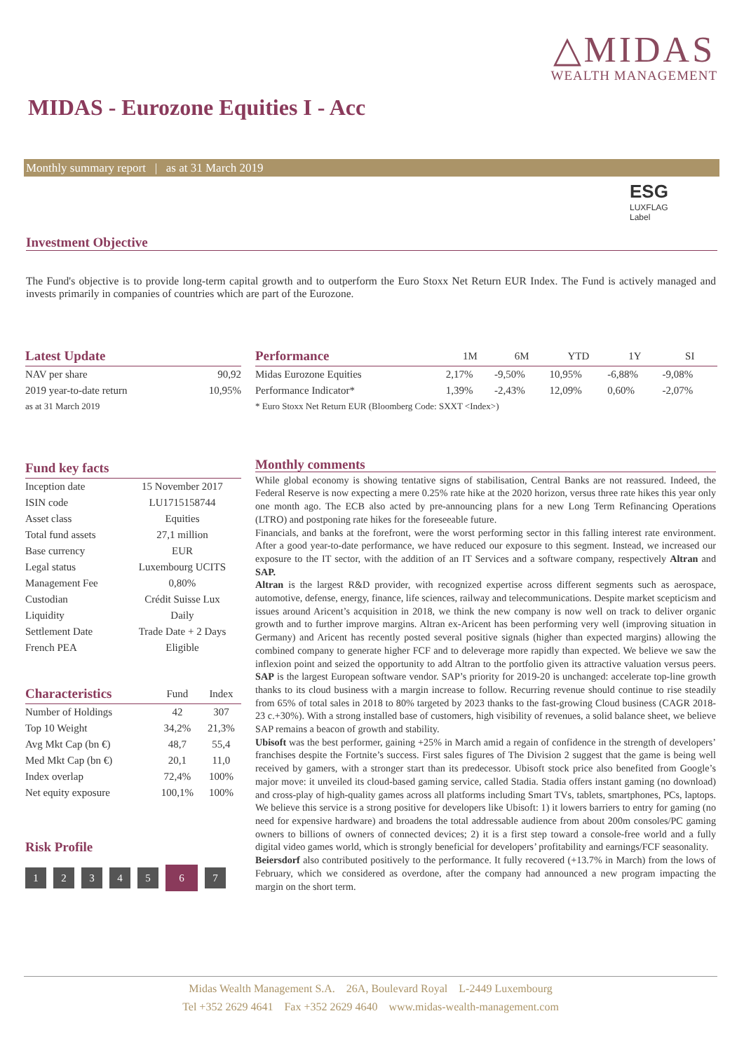△MIDAS
WEALTH MANAGEMENT
MIDAS - Eurozone Equities I - Acc
Monthly summary report | as at 31 March 2019
ESG
LUXFLAG
Label
Investment Objective
The Fund's objective is to provide long-term capital growth and to outperform the Euro Stoxx Net Return EUR Index. The Fund is actively managed and invests primarily in companies of countries which are part of the Eurozone.
| Latest Update | |
| --- | --- |
| NAV per share | 90,92 |
| 2019 year-to-date return | 10,95% |
| as at 31 March 2019 | |
| Performance | 1M | 6M | YTD | 1Y | SI | |
| --- | --- | --- | --- | --- | --- | --- |
| Midas Eurozone Equities | 2,17% | -9,50% | 10,95% | -6,88% | -9,08% | |
| Performance Indicator* | 1,39% | -2,43% | 12,09% | 0,60% | -2,07% | |
| * Euro Stoxx Net Return EUR (Bloomberg Code: SXXT <Index>) | | | | | | |
| Fund key facts | |
| --- | --- |
| Inception date | 15 November 2017 |
| ISIN code | LU1715158744 |
| Asset class | Equities |
| Total fund assets | 27,1 million |
| Base currency | EUR |
| Legal status | Luxembourg UCITS |
| Management Fee | 0,80% |
| Custodian | Crédit Suisse Lux |
| Liquidity | Daily |
| Settlement Date | Trade Date + 2 Days |
| French PEA | Eligible |
| Characteristics | Fund | Index |
| --- | --- | --- |
| Number of Holdings | 42 | 307 |
| Top 10 Weight | 34,2% | 21,3% |
| Avg Mkt Cap (bn €) | 48,7 | 55,4 |
| Med Mkt Cap (bn €) | 20,1 | 11,0 |
| Index overlap | 72,4% | 100% |
| Net equity exposure | 100,1% | 100% |
Risk Profile
1234567
Monthly comments
While global economy is showing tentative signs of stabilisation, Central Banks are not reassured. Indeed, the Federal Reserve is now expecting a mere 0.25% rate hike at the 2020 horizon, versus three rate hikes this year only one month ago. The ECB also acted by pre-announcing plans for a new Long Term Refinancing Operations (LTRO) and postponing rate hikes for the foreseeable future.
Financials, and banks at the forefront, were the worst performing sector in this falling interest rate environment. After a good year-to-date performance, we have reduced our exposure to this segment. Instead, we increased our exposure to the IT sector, with the addition of an IT Services and a software company, respectively Altran and SAP.
Altran is the largest R&D provider, with recognized expertise across different segments such as aerospace, automotive, defense, energy, finance, life sciences, railway and telecommunications. Despite market scepticism and issues around Aricent’s acquisition in 2018, we think the new company is now well on track to deliver organic growth and to further improve margins. Altran ex-Aricent has been performing very well (improving situation in Germany) and Aricent has recently posted several positive signals (higher than expected margins) allowing the combined company to generate higher FCF and to deleverage more rapidly than expected. We believe we saw the inflexion point and seized the opportunity to add Altran to the portfolio given its attractive valuation versus peers. SAP is the largest European software vendor. SAP’s priority for 2019-20 is unchanged: accelerate top-line growth thanks to its cloud business with a margin increase to follow. Recurring revenue should continue to rise steadily from 65% of total sales in 2018 to 80% targeted by 2023 thanks to the fast-growing Cloud business (CAGR 2018-23 c.+30%). With a strong installed base of customers, high visibility of revenues, a solid balance sheet, we believe SAP remains a beacon of growth and stability.
Ubisoft was the best performer, gaining +25% in March amid a regain of confidence in the strength of developers’ franchises despite the Fortnite’s success. First sales figures of The Division 2 suggest that the game is being well received by gamers, with a stronger start than its predecessor. Ubisoft stock price also benefited from Google’s major move: it unveiled its cloud-based gaming service, called Stadia. Stadia offers instant gaming (no download) and cross-play of high-quality games across all platforms including Smart TVs, tablets, smartphones, PCs, laptops. We believe this service is a strong positive for developers like Ubisoft: 1) it lowers barriers to entry for gaming (no need for expensive hardware) and broadens the total addressable audience from about 200m consoles/PC gaming owners to billions of owners of connected devices; 2) it is a first step toward a console-free world and a fully digital video games world, which is strongly beneficial for developers’ profitability and earnings/FCF seasonality.
Beiersdorf also contributed positively to the performance. It fully recovered (+13.7% in March) from the lows of February, which we considered as overdone, after the company had announced a new program impacting the margin on the short term.
Midas Wealth Management S.A. 26A, Boulevard Royal L-2449 Luxembourg
Tel +352 2629 4641 Fax +352 2629 4640 www.midas-wealth-management.com